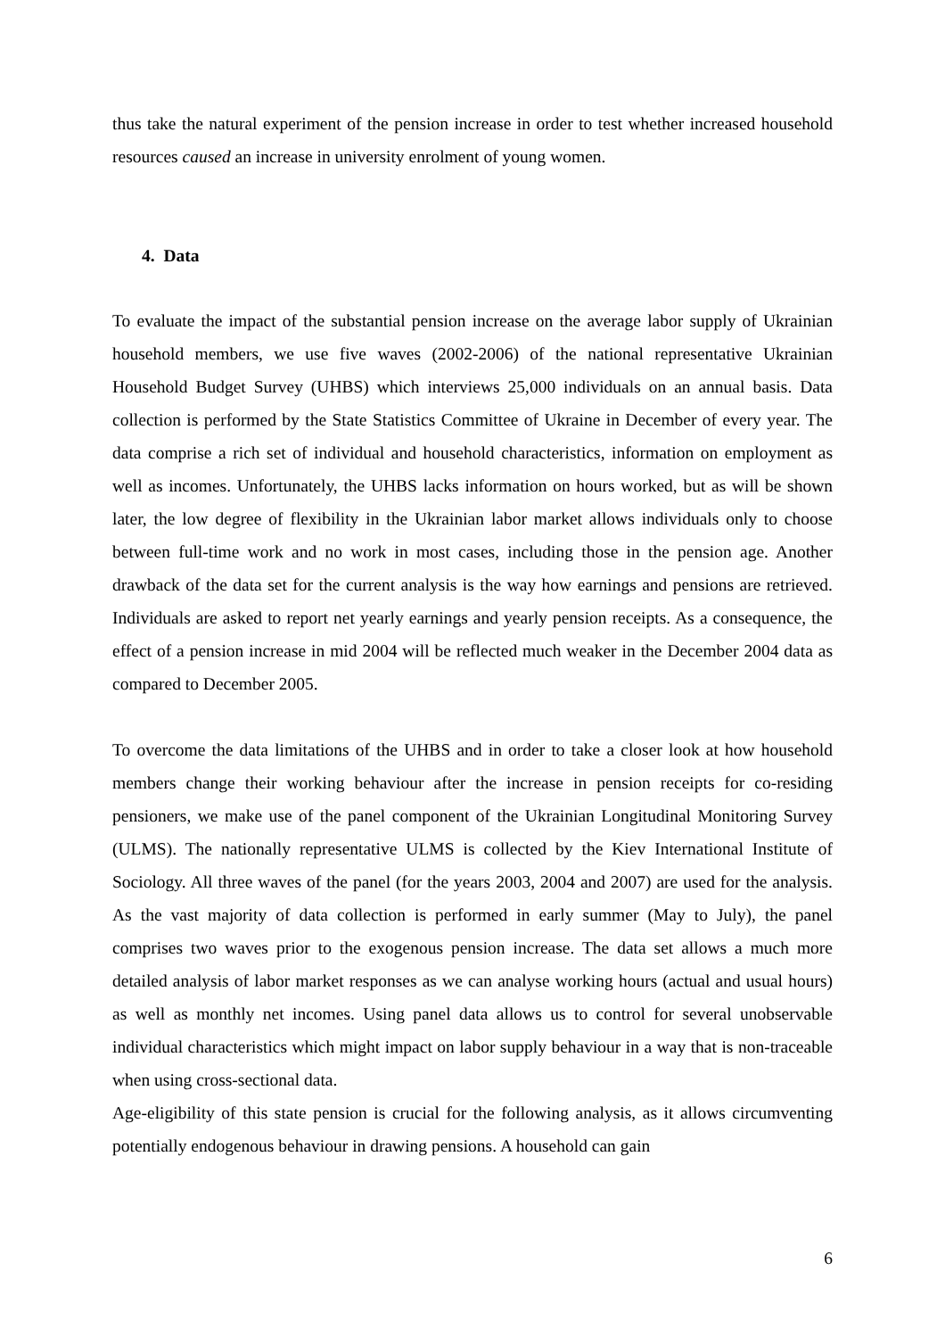thus take the natural experiment of the pension increase in order to test whether increased household resources caused an increase in university enrolment of young women.
4. Data
To evaluate the impact of the substantial pension increase on the average labor supply of Ukrainian household members, we use five waves (2002-2006) of the national representative Ukrainian Household Budget Survey (UHBS) which interviews 25,000 individuals on an annual basis. Data collection is performed by the State Statistics Committee of Ukraine in December of every year. The data comprise a rich set of individual and household characteristics, information on employment as well as incomes. Unfortunately, the UHBS lacks information on hours worked, but as will be shown later, the low degree of flexibility in the Ukrainian labor market allows individuals only to choose between full-time work and no work in most cases, including those in the pension age. Another drawback of the data set for the current analysis is the way how earnings and pensions are retrieved. Individuals are asked to report net yearly earnings and yearly pension receipts. As a consequence, the effect of a pension increase in mid 2004 will be reflected much weaker in the December 2004 data as compared to December 2005.
To overcome the data limitations of the UHBS and in order to take a closer look at how household members change their working behaviour after the increase in pension receipts for co-residing pensioners, we make use of the panel component of the Ukrainian Longitudinal Monitoring Survey (ULMS). The nationally representative ULMS is collected by the Kiev International Institute of Sociology. All three waves of the panel (for the years 2003, 2004 and 2007) are used for the analysis. As the vast majority of data collection is performed in early summer (May to July), the panel comprises two waves prior to the exogenous pension increase. The data set allows a much more detailed analysis of labor market responses as we can analyse working hours (actual and usual hours) as well as monthly net incomes. Using panel data allows us to control for several unobservable individual characteristics which might impact on labor supply behaviour in a way that is non-traceable when using cross-sectional data.
Age-eligibility of this state pension is crucial for the following analysis, as it allows circumventing potentially endogenous behaviour in drawing pensions. A household can gain
6